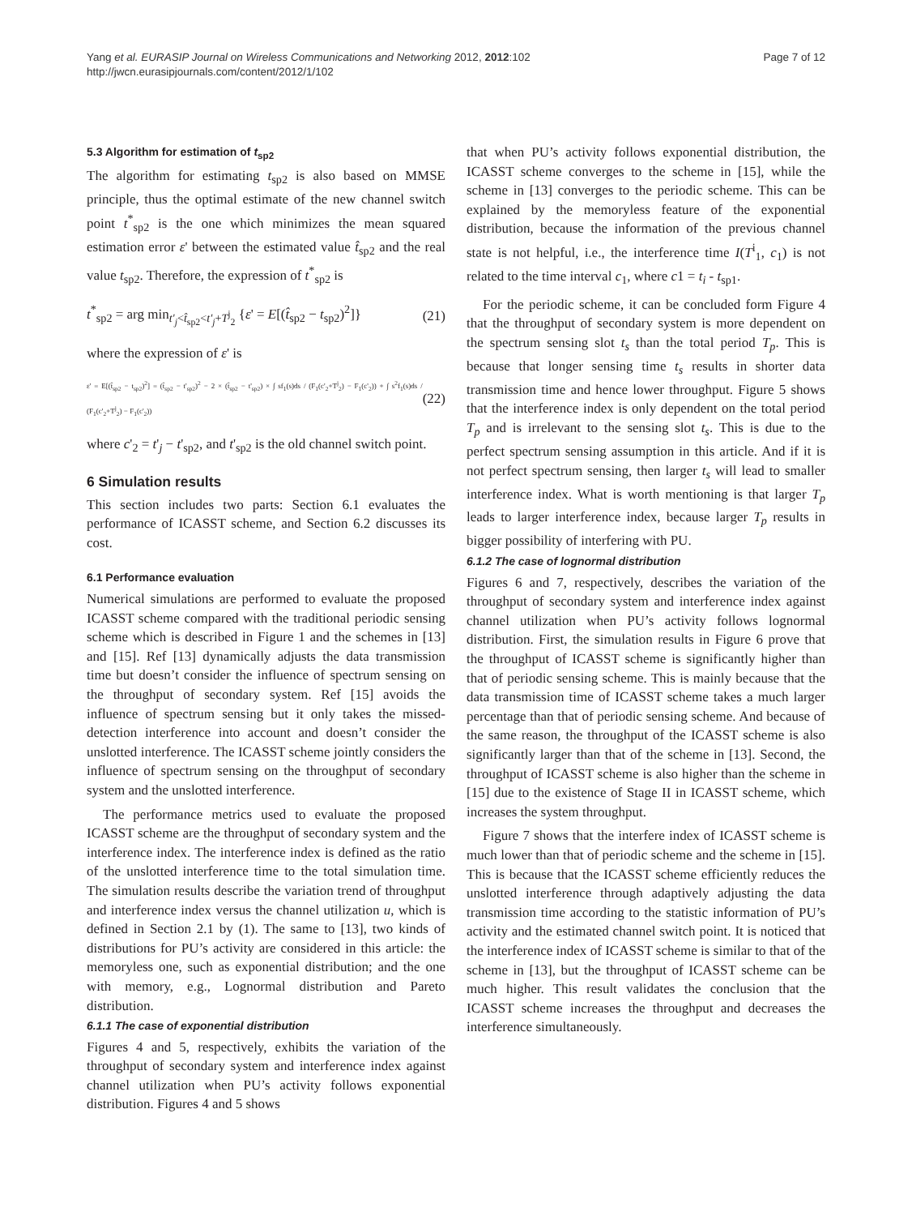Yang et al. EURASIP Journal on Wireless Communications and Networking 2012, 2012:102
http://jwcn.eurasipjournals.com/content/2012/1/102
Page 7 of 12
5.3 Algorithm for estimation of t<sub>sp2</sub>
The algorithm for estimating t<sub>sp2</sub> is also based on MMSE principle, thus the optimal estimate of the new channel switch point t<sup>*</sup><sub>sp2</sub> is the one which minimizes the mean squared estimation error ε' between the estimated value t̂<sub>sp2</sub> and the real value t<sub>sp2</sub>. Therefore, the expression of t<sup>*</sup><sub>sp2</sub> is
t<sup>*</sup><sub>sp2</sub> = arg min<sub>t'<sub>j</sub><t̂<sub>sp2</sub><t'<sub>j</sub>+T<sup>j</sup><sub>2</sub></sub> {ε' = E[(t̂<sub>sp2</sub> − t<sub>sp2</sub>)<sup>2</sup>]} (21)
where the expression of ε' is
ε' = E[(t̂<sub>sp2</sub> − t<sub>sp2</sub>)<sup>2</sup>] = (t̂<sub>sp2</sub> − t'<sub>sp2</sub>)<sup>2</sup> − 2 × (t̂<sub>sp2</sub> − t'<sub>sp2</sub>) × ∫ sf<sub>1</sub>(s)ds / (F<sub>1</sub>(c'<sub>2</sub>+T<sup>j</sup><sub>2</sub>) − F<sub>1</sub>(c'<sub>2</sub>)) + ∫ s<sup>2</sup>f<sub>1</sub>(s)ds / (F<sub>1</sub>(c'<sub>2</sub>+T<sup>j</sup><sub>2</sub>) − F<sub>1</sub>(c'<sub>2</sub>)) (22)
where c'<sub>2</sub> = t'<sub>j</sub> − t'<sub>sp2</sub>, and t'<sub>sp2</sub> is the old channel switch point.
6 Simulation results
This section includes two parts: Section 6.1 evaluates the performance of ICASST scheme, and Section 6.2 discusses its cost.
6.1 Performance evaluation
Numerical simulations are performed to evaluate the proposed ICASST scheme compared with the traditional periodic sensing scheme which is described in Figure 1 and the schemes in [13] and [15]. Ref [13] dynamically adjusts the data transmission time but doesn’t consider the influence of spectrum sensing on the throughput of secondary system. Ref [15] avoids the influence of spectrum sensing but it only takes the missed-detection interference into account and doesn’t consider the unslotted interference. The ICASST scheme jointly considers the influence of spectrum sensing on the throughput of secondary system and the unslotted interference.
The performance metrics used to evaluate the proposed ICASST scheme are the throughput of secondary system and the interference index. The interference index is defined as the ratio of the unslotted interference time to the total simulation time. The simulation results describe the variation trend of throughput and interference index versus the channel utilization u, which is defined in Section 2.1 by (1). The same to [13], two kinds of distributions for PU’s activity are considered in this article: the memoryless one, such as exponential distribution; and the one with memory, e.g., Lognormal distribution and Pareto distribution.
6.1.1 The case of exponential distribution
Figures 4 and 5, respectively, exhibits the variation of the throughput of secondary system and interference index against channel utilization when PU’s activity follows exponential distribution. Figures 4 and 5 shows
that when PU’s activity follows exponential distribution, the ICASST scheme converges to the scheme in [15], while the scheme in [13] converges to the periodic scheme. This can be explained by the memoryless feature of the exponential distribution, because the information of the previous channel state is not helpful, i.e., the interference time I(T<sup>i</sup><sub>1</sub>, c<sub>1</sub>) is not related to the time interval c<sub>1</sub>, where c1 = t<sub>i</sub> - t<sub>sp1</sub>.
For the periodic scheme, it can be concluded form Figure 4 that the throughput of secondary system is more dependent on the spectrum sensing slot t<sub>s</sub> than the total period T<sub>p</sub>. This is because that longer sensing time t<sub>s</sub> results in shorter data transmission time and hence lower throughput. Figure 5 shows that the interference index is only dependent on the total period T<sub>p</sub> and is irrelevant to the sensing slot t<sub>s</sub>. This is due to the perfect spectrum sensing assumption in this article. And if it is not perfect spectrum sensing, then larger t<sub>s</sub> will lead to smaller interference index. What is worth mentioning is that larger T<sub>p</sub> leads to larger interference index, because larger T<sub>p</sub> results in bigger possibility of interfering with PU.
6.1.2 The case of lognormal distribution
Figures 6 and 7, respectively, describes the variation of the throughput of secondary system and interference index against channel utilization when PU’s activity follows lognormal distribution. First, the simulation results in Figure 6 prove that the throughput of ICASST scheme is significantly higher than that of periodic sensing scheme. This is mainly because that the data transmission time of ICASST scheme takes a much larger percentage than that of periodic sensing scheme. And because of the same reason, the throughput of the ICASST scheme is also significantly larger than that of the scheme in [13]. Second, the throughput of ICASST scheme is also higher than the scheme in [15] due to the existence of Stage II in ICASST scheme, which increases the system throughput.
Figure 7 shows that the interfere index of ICASST scheme is much lower than that of periodic scheme and the scheme in [15]. This is because that the ICASST scheme efficiently reduces the unslotted interference through adaptively adjusting the data transmission time according to the statistic information of PU’s activity and the estimated channel switch point. It is noticed that the interference index of ICASST scheme is similar to that of the scheme in [13], but the throughput of ICASST scheme can be much higher. This result validates the conclusion that the ICASST scheme increases the throughput and decreases the interference simultaneously.